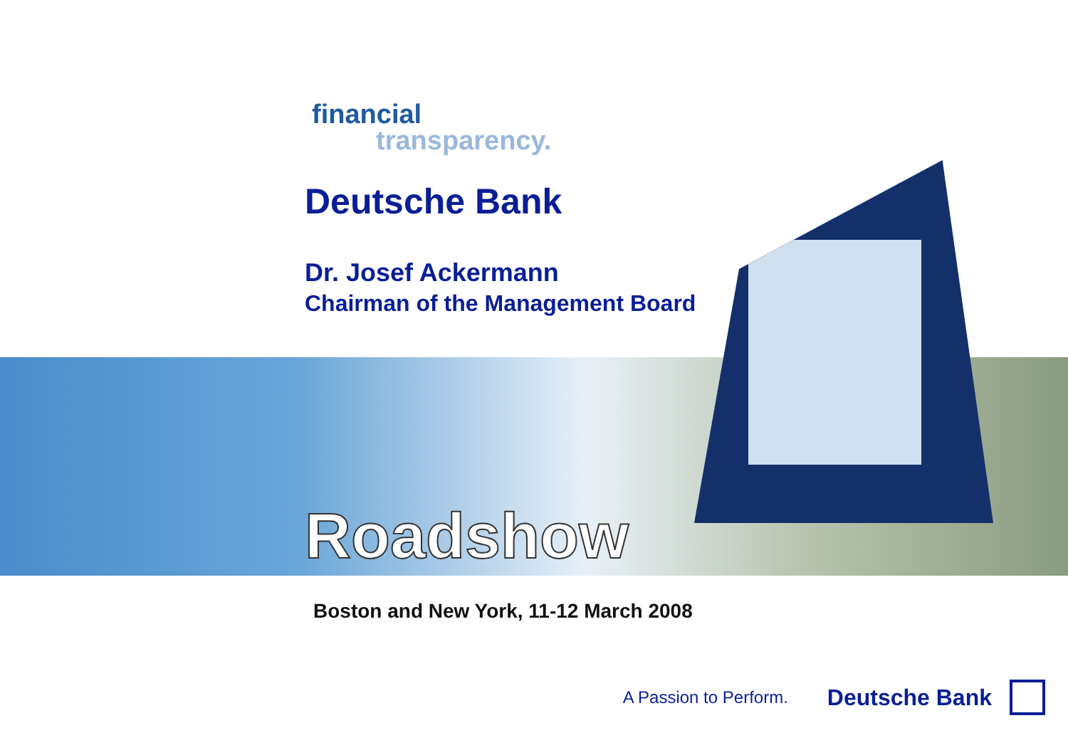financial
transparency.
Deutsche Bank
Dr. Josef Ackermann
Chairman of the Management Board
Roadshow
Boston and New York, 11-12 March 2008
A Passion to Perform. Deutsche Bank